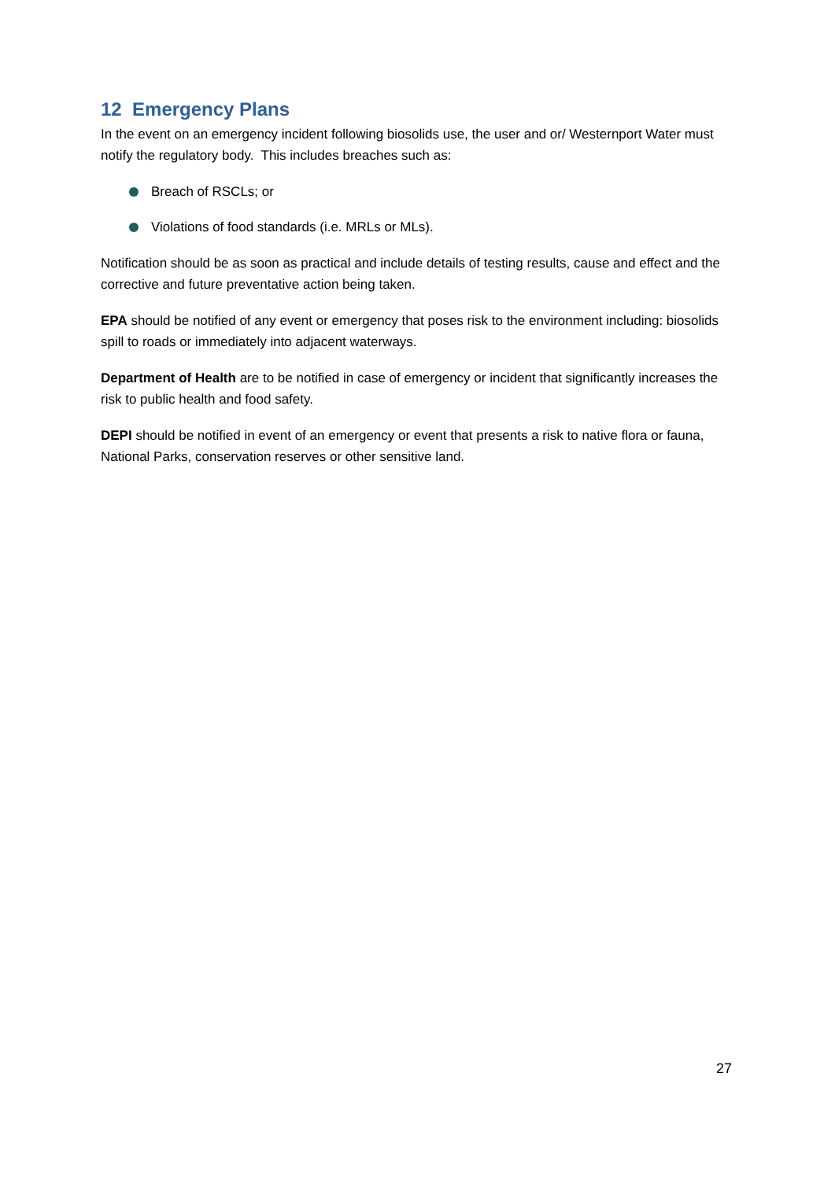12 Emergency Plans
In the event on an emergency incident following biosolids use, the user and or/ Westernport Water must notify the regulatory body. This includes breaches such as:
Breach of RSCLs; or
Violations of food standards (i.e. MRLs or MLs).
Notification should be as soon as practical and include details of testing results, cause and effect and the corrective and future preventative action being taken.
EPA should be notified of any event or emergency that poses risk to the environment including: biosolids spill to roads or immediately into adjacent waterways.
Department of Health are to be notified in case of emergency or incident that significantly increases the risk to public health and food safety.
DEPI should be notified in event of an emergency or event that presents a risk to native flora or fauna, National Parks, conservation reserves or other sensitive land.
27